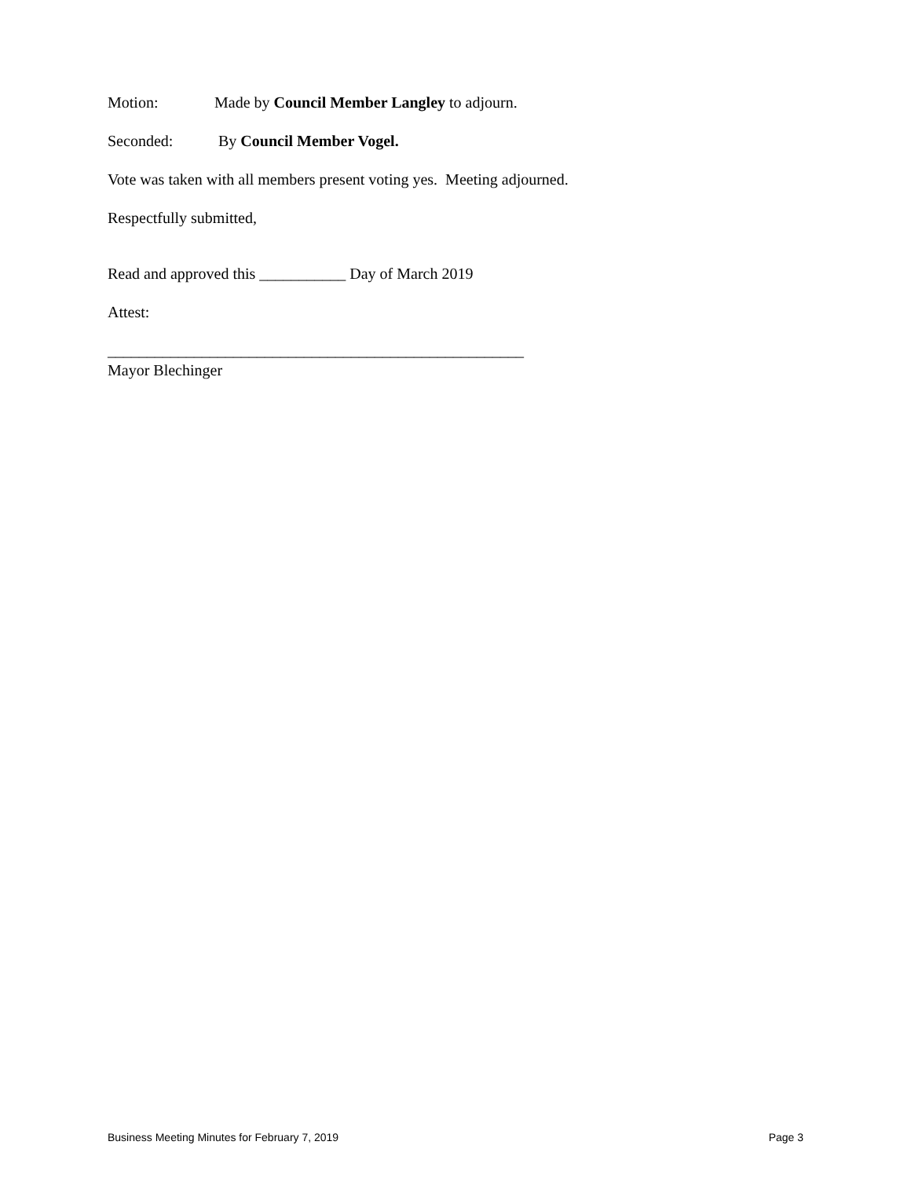Motion: Made by Council Member Langley to adjourn.
Seconded: By Council Member Vogel.
Vote was taken with all members present voting yes. Meeting adjourned.
Respectfully submitted,
Read and approved this ___________ Day of March 2019
Attest:
_____________________________________________________
Mayor Blechinger
Business Meeting Minutes for February 7, 2019 Page 3